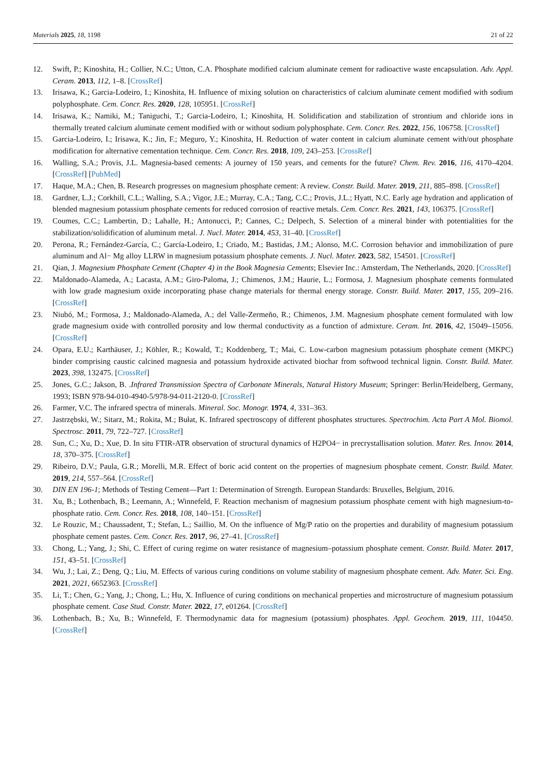Materials 2025, 18, 1198 21 of 22
12. Swift, P.; Kinoshita, H.; Collier, N.C.; Utton, C.A. Phosphate modified calcium aluminate cement for radioactive waste encapsulation. Adv. Appl. Ceram. 2013, 112, 1–8. [CrossRef]
13. Irisawa, K.; Garcia-Lodeiro, I.; Kinoshita, H. Influence of mixing solution on characteristics of calcium aluminate cement modified with sodium polyphosphate. Cem. Concr. Res. 2020, 128, 105951. [CrossRef]
14. Irisawa, K.; Namiki, M.; Taniguchi, T.; Garcia-Lodeiro, I.; Kinoshita, H. Solidification and stabilization of strontium and chloride ions in thermally treated calcium aluminate cement modified with or without sodium polyphosphate. Cem. Concr. Res. 2022, 156, 106758. [CrossRef]
15. Garcia-Lodeiro, I.; Irisawa, K.; Jin, F.; Meguro, Y.; Kinoshita, H. Reduction of water content in calcium aluminate cement with/out phosphate modification for alternative cementation technique. Cem. Concr. Res. 2018, 109, 243–253. [CrossRef]
16. Walling, S.A.; Provis, J.L. Magnesia-based cements: A journey of 150 years, and cements for the future? Chem. Rev. 2016, 116, 4170–4204. [CrossRef] [PubMed]
17. Haque, M.A.; Chen, B. Research progresses on magnesium phosphate cement: A review. Constr. Build. Mater. 2019, 211, 885–898. [CrossRef]
18. Gardner, L.J.; Corkhill, C.L.; Walling, S.A.; Vigor, J.E.; Murray, C.A.; Tang, C.C.; Provis, J.L.; Hyatt, N.C. Early age hydration and application of blended magnesium potassium phosphate cements for reduced corrosion of reactive metals. Cem. Concr. Res. 2021, 143, 106375. [CrossRef]
19. Coumes, C.C.; Lambertin, D.; Lahalle, H.; Antonucci, P.; Cannes, C.; Delpech, S. Selection of a mineral binder with potentialities for the stabilization/solidification of aluminum metal. J. Nucl. Mater. 2014, 453, 31–40. [CrossRef]
20. Perona, R.; Fernández-García, C.; García-Lodeiro, I.; Criado, M.; Bastidas, J.M.; Alonso, M.C. Corrosion behavior and immobilization of pure aluminum and Al− Mg alloy LLRW in magnesium potassium phosphate cements. J. Nucl. Mater. 2023, 582, 154501. [CrossRef]
21. Qian, J. Magnesium Phosphate Cement (Chapter 4) in the Book Magnesia Cements; Elsevier Inc.: Amsterdam, The Netherlands, 2020. [CrossRef]
22. Maldonado-Alameda, A.; Lacasta, A.M.; Giro-Paloma, J.; Chimenos, J.M.; Haurie, L.; Formosa, J. Magnesium phosphate cements formulated with low grade magnesium oxide incorporating phase change materials for thermal energy storage. Constr. Build. Mater. 2017, 155, 209–216. [CrossRef]
23. Niubó, M.; Formosa, J.; Maldonado-Alameda, A.; del Valle-Zermeño, R.; Chimenos, J.M. Magnesium phosphate cement formulated with low grade magnesium oxide with controlled porosity and low thermal conductivity as a function of admixture. Ceram. Int. 2016, 42, 15049–15056. [CrossRef]
24. Opara, E.U.; Karthäuser, J.; Köhler, R.; Kowald, T.; Koddenberg, T.; Mai, C. Low-carbon magnesium potassium phosphate cement (MKPC) binder comprising caustic calcined magnesia and potassium hydroxide activated biochar from softwood technical lignin. Constr. Build. Mater. 2023, 398, 132475. [CrossRef]
25. Jones, G.C.; Jakson, B. .Infrared Transmission Spectra of Carbonate Minerals, Natural History Museum; Springer: Berlin/Heidelberg, Germany, 1993; ISBN 978-94-010-4940-5/978-94-011-2120-0. [CrossRef]
26. Farmer, V.C. The infrared spectra of minerals. Mineral. Soc. Monogr. 1974, 4, 331–363.
27. Jastrzębski, W.; Sitarz, M.; Rokita, M.; Bułat, K. Infrared spectroscopy of different phosphates structures. Spectrochim. Acta Part A Mol. Biomol. Spectrosc. 2011, 79, 722–727. [CrossRef]
28. Sun, C.; Xu, D.; Xue, D. In situ FTIR-ATR observation of structural dynamics of H2PO4− in precrystallisation solution. Mater. Res. Innov. 2014, 18, 370–375. [CrossRef]
29. Ribeiro, D.V.; Paula, G.R.; Morelli, M.R. Effect of boric acid content on the properties of magnesium phosphate cement. Constr. Build. Mater. 2019, 214, 557–564. [CrossRef]
30. DIN EN 196-1; Methods of Testing Cement—Part 1: Determination of Strength. European Standards: Bruxelles, Belgium, 2016.
31. Xu, B.; Lothenbach, B.; Leemann, A.; Winnefeld, F. Reaction mechanism of magnesium potassium phosphate cement with high magnesium-to-phosphate ratio. Cem. Concr. Res. 2018, 108, 140–151. [CrossRef]
32. Le Rouzic, M.; Chaussadent, T.; Stefan, L.; Saillio, M. On the influence of Mg/P ratio on the properties and durability of magnesium potassium phosphate cement pastes. Cem. Concr. Res. 2017, 96, 27–41. [CrossRef]
33. Chong, L.; Yang, J.; Shi, C. Effect of curing regime on water resistance of magnesium–potassium phosphate cement. Constr. Build. Mater. 2017, 151, 43–51. [CrossRef]
34. Wu, J.; Lai, Z.; Deng, Q.; Liu, M. Effects of various curing conditions on volume stability of magnesium phosphate cement. Adv. Mater. Sci. Eng. 2021, 2021, 6652363. [CrossRef]
35. Li, T.; Chen, G.; Yang, J.; Chong, L.; Hu, X. Influence of curing conditions on mechanical properties and microstructure of magnesium potassium phosphate cement. Case Stud. Constr. Mater. 2022, 17, e01264. [CrossRef]
36. Lothenbach, B.; Xu, B.; Winnefeld, F. Thermodynamic data for magnesium (potassium) phosphates. Appl. Geochem. 2019, 111, 104450. [CrossRef]